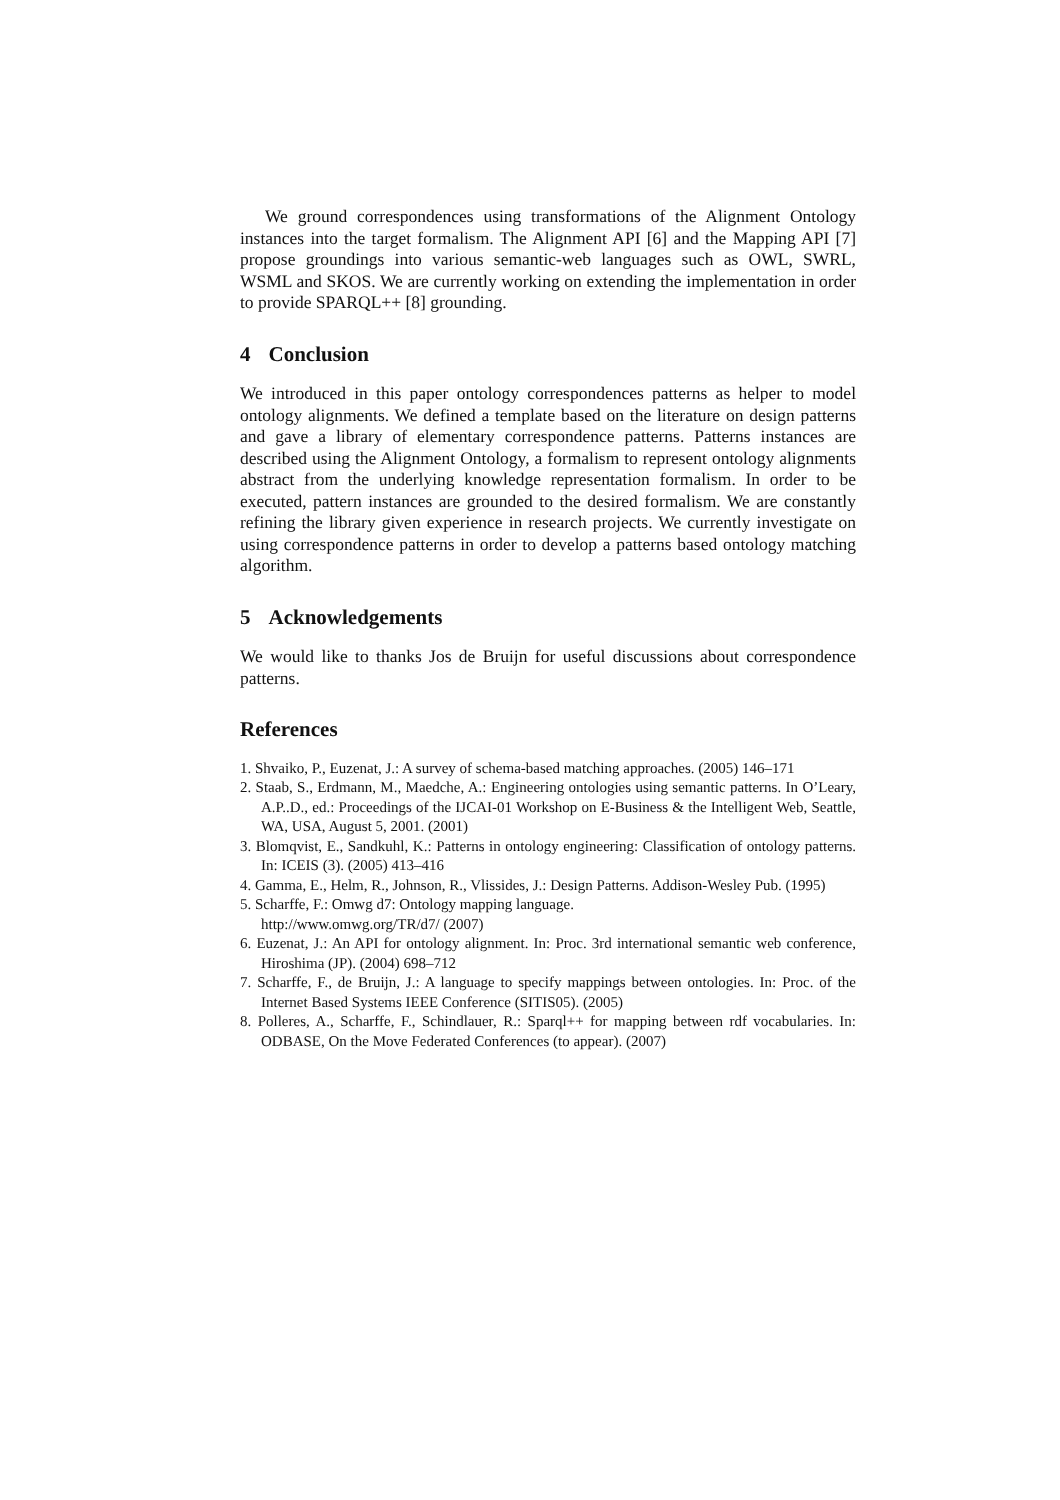We ground correspondences using transformations of the Alignment Ontology instances into the target formalism. The Alignment API [6] and the Mapping API [7] propose groundings into various semantic-web languages such as OWL, SWRL, WSML and SKOS. We are currently working on extending the implementation in order to provide SPARQL++ [8] grounding.
4 Conclusion
We introduced in this paper ontology correspondences patterns as helper to model ontology alignments. We defined a template based on the literature on design patterns and gave a library of elementary correspondence patterns. Patterns instances are described using the Alignment Ontology, a formalism to represent ontology alignments abstract from the underlying knowledge representation formalism. In order to be executed, pattern instances are grounded to the desired formalism. We are constantly refining the library given experience in research projects. We currently investigate on using correspondence patterns in order to develop a patterns based ontology matching algorithm.
5 Acknowledgements
We would like to thanks Jos de Bruijn for useful discussions about correspondence patterns.
References
1. Shvaiko, P., Euzenat, J.: A survey of schema-based matching approaches. (2005) 146–171
2. Staab, S., Erdmann, M., Maedche, A.: Engineering ontologies using semantic patterns. In O’Leary, A.P..D., ed.: Proceedings of the IJCAI-01 Workshop on E-Business & the Intelligent Web, Seattle, WA, USA, August 5, 2001. (2001)
3. Blomqvist, E., Sandkuhl, K.: Patterns in ontology engineering: Classification of ontology patterns. In: ICEIS (3). (2005) 413–416
4. Gamma, E., Helm, R., Johnson, R., Vlissides, J.: Design Patterns. Addison-Wesley Pub. (1995)
5. Scharffe, F.: Omwg d7: Ontology mapping language.
http://www.omwg.org/TR/d7/ (2007)
6. Euzenat, J.: An API for ontology alignment. In: Proc. 3rd international semantic web conference, Hiroshima (JP). (2004) 698–712
7. Scharffe, F., de Bruijn, J.: A language to specify mappings between ontologies. In: Proc. of the Internet Based Systems IEEE Conference (SITIS05). (2005)
8. Polleres, A., Scharffe, F., Schindlauer, R.: Sparql++ for mapping between rdf vocabularies. In: ODBASE, On the Move Federated Conferences (to appear). (2007)